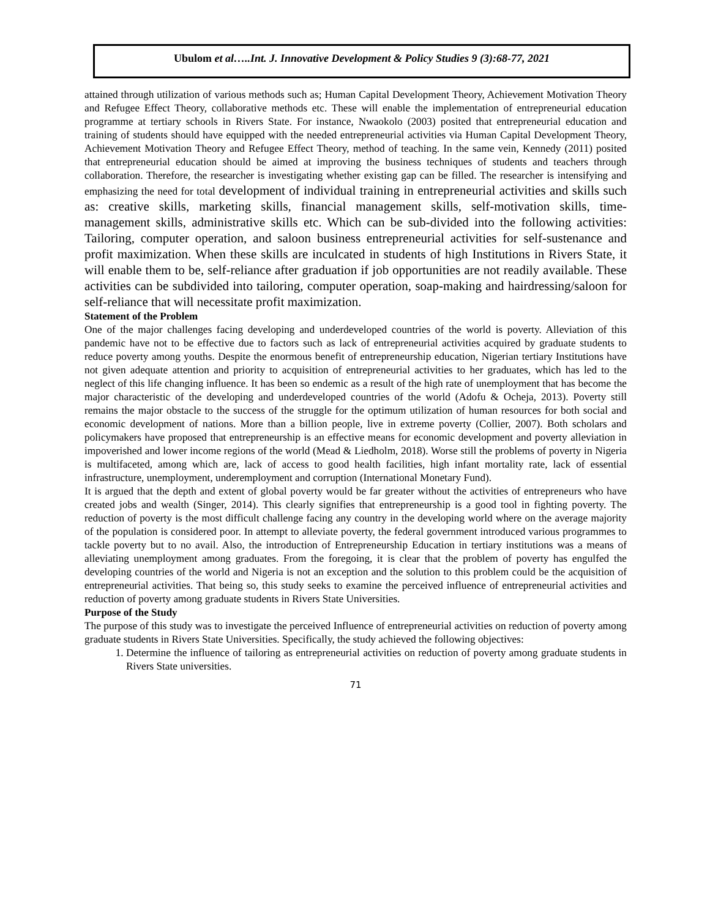Ubulom et al…..Int. J. Innovative Development & Policy Studies 9 (3):68-77, 2021
attained through utilization of various methods such as; Human Capital Development Theory, Achievement Motivation Theory and Refugee Effect Theory, collaborative methods etc. These will enable the implementation of entrepreneurial education programme at tertiary schools in Rivers State. For instance, Nwaokolo (2003) posited that entrepreneurial education and training of students should have equipped with the needed entrepreneurial activities via Human Capital Development Theory, Achievement Motivation Theory and Refugee Effect Theory, method of teaching. In the same vein, Kennedy (2011) posited that entrepreneurial education should be aimed at improving the business techniques of students and teachers through collaboration. Therefore, the researcher is investigating whether existing gap can be filled. The researcher is intensifying and emphasizing the need for total development of individual training in entrepreneurial activities and skills such as: creative skills, marketing skills, financial management skills, self-motivation skills, time-management skills, administrative skills etc. Which can be sub-divided into the following activities: Tailoring, computer operation, and saloon business entrepreneurial activities for self-sustenance and profit maximization. When these skills are inculcated in students of high Institutions in Rivers State, it will enable them to be, self-reliance after graduation if job opportunities are not readily available. These activities can be subdivided into tailoring, computer operation, soap-making and hairdressing/saloon for self-reliance that will necessitate profit maximization.
Statement of the Problem
One of the major challenges facing developing and underdeveloped countries of the world is poverty. Alleviation of this pandemic have not to be effective due to factors such as lack of entrepreneurial activities acquired by graduate students to reduce poverty among youths. Despite the enormous benefit of entrepreneurship education, Nigerian tertiary Institutions have not given adequate attention and priority to acquisition of entrepreneurial activities to her graduates, which has led to the neglect of this life changing influence. It has been so endemic as a result of the high rate of unemployment that has become the major characteristic of the developing and underdeveloped countries of the world (Adofu & Ocheja, 2013). Poverty still remains the major obstacle to the success of the struggle for the optimum utilization of human resources for both social and economic development of nations. More than a billion people, live in extreme poverty (Collier, 2007). Both scholars and policymakers have proposed that entrepreneurship is an effective means for economic development and poverty alleviation in impoverished and lower income regions of the world (Mead & Liedholm, 2018). Worse still the problems of poverty in Nigeria is multifaceted, among which are, lack of access to good health facilities, high infant mortality rate, lack of essential infrastructure, unemployment, underemployment and corruption (International Monetary Fund).
It is argued that the depth and extent of global poverty would be far greater without the activities of entrepreneurs who have created jobs and wealth (Singer, 2014). This clearly signifies that entrepreneurship is a good tool in fighting poverty. The reduction of poverty is the most difficult challenge facing any country in the developing world where on the average majority of the population is considered poor. In attempt to alleviate poverty, the federal government introduced various programmes to tackle poverty but to no avail. Also, the introduction of Entrepreneurship Education in tertiary institutions was a means of alleviating unemployment among graduates. From the foregoing, it is clear that the problem of poverty has engulfed the developing countries of the world and Nigeria is not an exception and the solution to this problem could be the acquisition of entrepreneurial activities. That being so, this study seeks to examine the perceived influence of entrepreneurial activities and reduction of poverty among graduate students in Rivers State Universities.
Purpose of the Study
The purpose of this study was to investigate the perceived Influence of entrepreneurial activities on reduction of poverty among graduate students in Rivers State Universities. Specifically, the study achieved the following objectives:
1. Determine the influence of tailoring as entrepreneurial activities on reduction of poverty among graduate students in Rivers State universities.
71